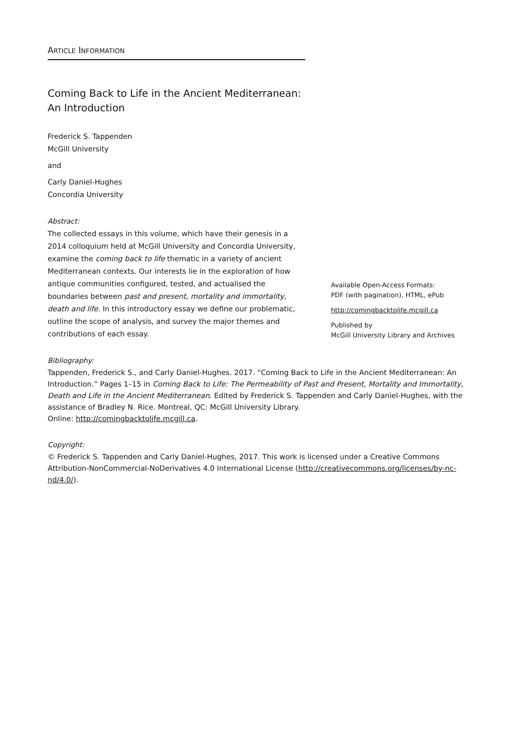ARTICLE INFORMATION
Coming Back to Life in the Ancient Mediterranean:
An Introduction
Frederick S. Tappenden
McGill University
and
Carly Daniel-Hughes
Concordia University
Abstract:
The collected essays in this volume, which have their genesis in a 2014 colloquium held at McGill University and Concordia University, examine the coming back to life thematic in a variety of ancient Mediterranean contexts. Our interests lie in the exploration of how antique communities configured, tested, and actualised the boundaries between past and present, mortality and immortality, death and life. In this introductory essay we define our problematic, outline the scope of analysis, and survey the major themes and contributions of each essay.
Available Open-Access Formats:
PDF (with pagination), HTML, ePub
http://comingbacktolife.mcgill.ca
Published by
McGill University Library and Archives
Bibliography:
Tappenden, Frederick S., and Carly Daniel-Hughes. 2017. “Coming Back to Life in the Ancient Mediterranean: An Introduction.” Pages 1–15 in Coming Back to Life: The Permeability of Past and Present, Mortality and Immortality, Death and Life in the Ancient Mediterranean. Edited by Frederick S. Tappenden and Carly Daniel-Hughes, with the assistance of Bradley N. Rice. Montreal, QC: McGill University Library.
Online: http://comingbacktolife.mcgill.ca.
Copyright:
© Frederick S. Tappenden and Carly Daniel-Hughes, 2017. This work is licensed under a Creative Commons Attribution-NonCommercial-NoDerivatives 4.0 International License (http://creativecommons.org/licenses/by-nc-nd/4.0/).